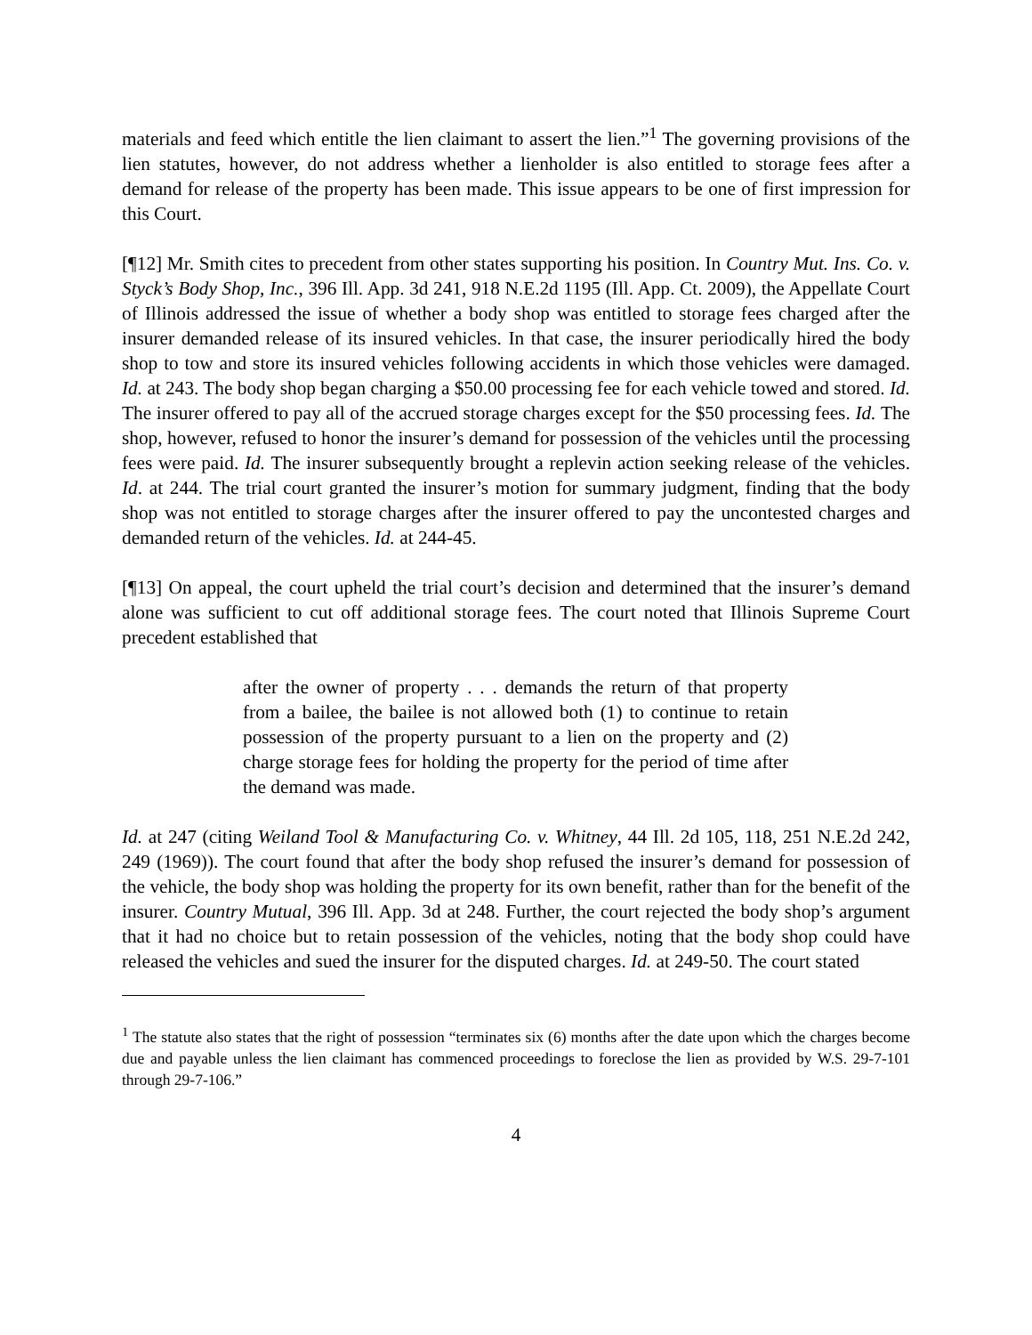materials and feed which entitle the lien claimant to assert the lien.”<sup>1</sup> The governing provisions of the lien statutes, however, do not address whether a lienholder is also entitled to storage fees after a demand for release of the property has been made. This issue appears to be one of first impression for this Court.
[¶12] Mr. Smith cites to precedent from other states supporting his position. In Country Mut. Ins. Co. v. Styck’s Body Shop, Inc., 396 Ill. App. 3d 241, 918 N.E.2d 1195 (Ill. App. Ct. 2009), the Appellate Court of Illinois addressed the issue of whether a body shop was entitled to storage fees charged after the insurer demanded release of its insured vehicles. In that case, the insurer periodically hired the body shop to tow and store its insured vehicles following accidents in which those vehicles were damaged. Id. at 243. The body shop began charging a $50.00 processing fee for each vehicle towed and stored. Id. The insurer offered to pay all of the accrued storage charges except for the $50 processing fees. Id. The shop, however, refused to honor the insurer’s demand for possession of the vehicles until the processing fees were paid. Id. The insurer subsequently brought a replevin action seeking release of the vehicles. Id. at 244. The trial court granted the insurer’s motion for summary judgment, finding that the body shop was not entitled to storage charges after the insurer offered to pay the uncontested charges and demanded return of the vehicles. Id. at 244-45.
[¶13] On appeal, the court upheld the trial court’s decision and determined that the insurer’s demand alone was sufficient to cut off additional storage fees. The court noted that Illinois Supreme Court precedent established that
after the owner of property . . . demands the return of that property from a bailee, the bailee is not allowed both (1) to continue to retain possession of the property pursuant to a lien on the property and (2) charge storage fees for holding the property for the period of time after the demand was made.
Id. at 247 (citing Weiland Tool & Manufacturing Co. v. Whitney, 44 Ill. 2d 105, 118, 251 N.E.2d 242, 249 (1969)). The court found that after the body shop refused the insurer’s demand for possession of the vehicle, the body shop was holding the property for its own benefit, rather than for the benefit of the insurer. Country Mutual, 396 Ill. App. 3d at 248. Further, the court rejected the body shop’s argument that it had no choice but to retain possession of the vehicles, noting that the body shop could have released the vehicles and sued the insurer for the disputed charges. Id. at 249-50. The court stated
<sup>1</sup> The statute also states that the right of possession “terminates six (6) months after the date upon which the charges become due and payable unless the lien claimant has commenced proceedings to foreclose the lien as provided by W.S. 29-7-101 through 29-7-106.”
4